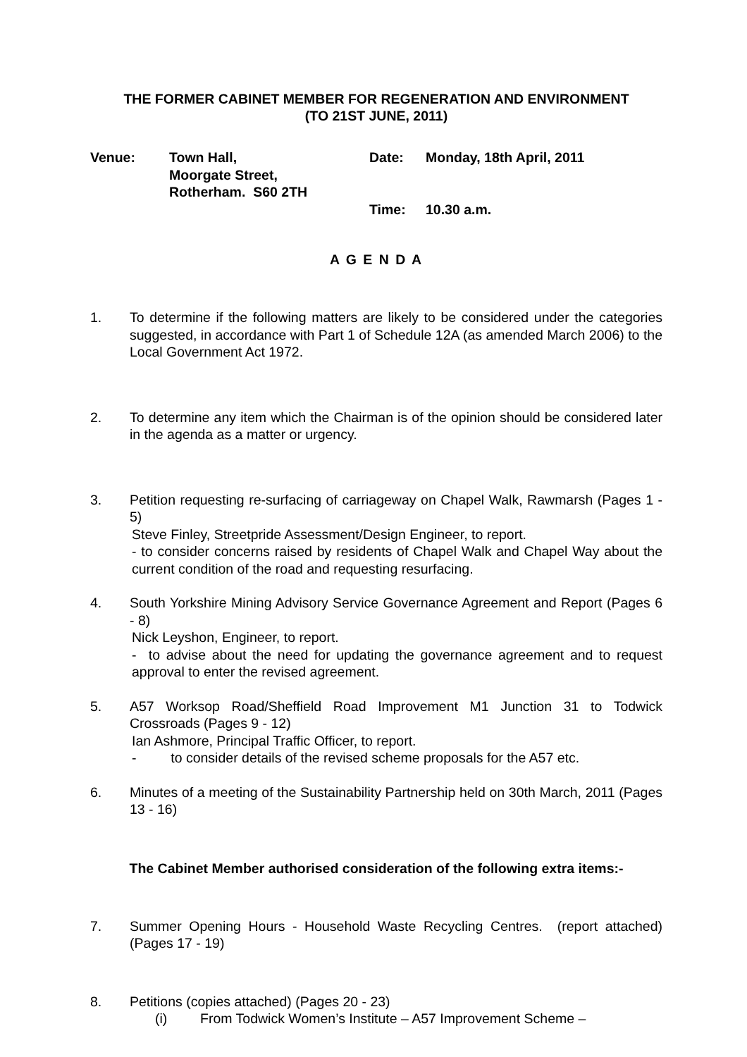THE FORMER CABINET MEMBER FOR REGENERATION AND ENVIRONMENT
(TO 21ST JUNE, 2011)
Venue:
Town Hall,
Moorgate Street,
Rotherham. S60 2TH
Date:
Time:
Monday, 18th April, 2011
10.30 a.m.
A G E N D A
1. To determine if the following matters are likely to be considered under the categories suggested, in accordance with Part 1 of Schedule 12A (as amended March 2006) to the Local Government Act 1972.
2. To determine any item which the Chairman is of the opinion should be considered later in the agenda as a matter or urgency.
3. Petition requesting re-surfacing of carriageway on Chapel Walk, Rawmarsh (Pages 1 - 5)
Steve Finley, Streetpride Assessment/Design Engineer, to report.
- to consider concerns raised by residents of Chapel Walk and Chapel Way about the current condition of the road and requesting resurfacing.
4. South Yorkshire Mining Advisory Service Governance Agreement and Report (Pages 6 - 8)
Nick Leyshon, Engineer, to report.
- to advise about the need for updating the governance agreement and to request approval to enter the revised agreement.
5. A57 Worksop Road/Sheffield Road Improvement M1 Junction 31 to Todwick Crossroads (Pages 9 - 12)
Ian Ashmore, Principal Traffic Officer, to report.
- to consider details of the revised scheme proposals for the A57 etc.
6. Minutes of a meeting of the Sustainability Partnership held on 30th March, 2011 (Pages 13 - 16)
The Cabinet Member authorised consideration of the following extra items:-
7. Summer Opening Hours - Household Waste Recycling Centres. (report attached) (Pages 17 - 19)
8. Petitions (copies attached) (Pages 20 - 23)
(i) From Todwick Women’s Institute – A57 Improvement Scheme –